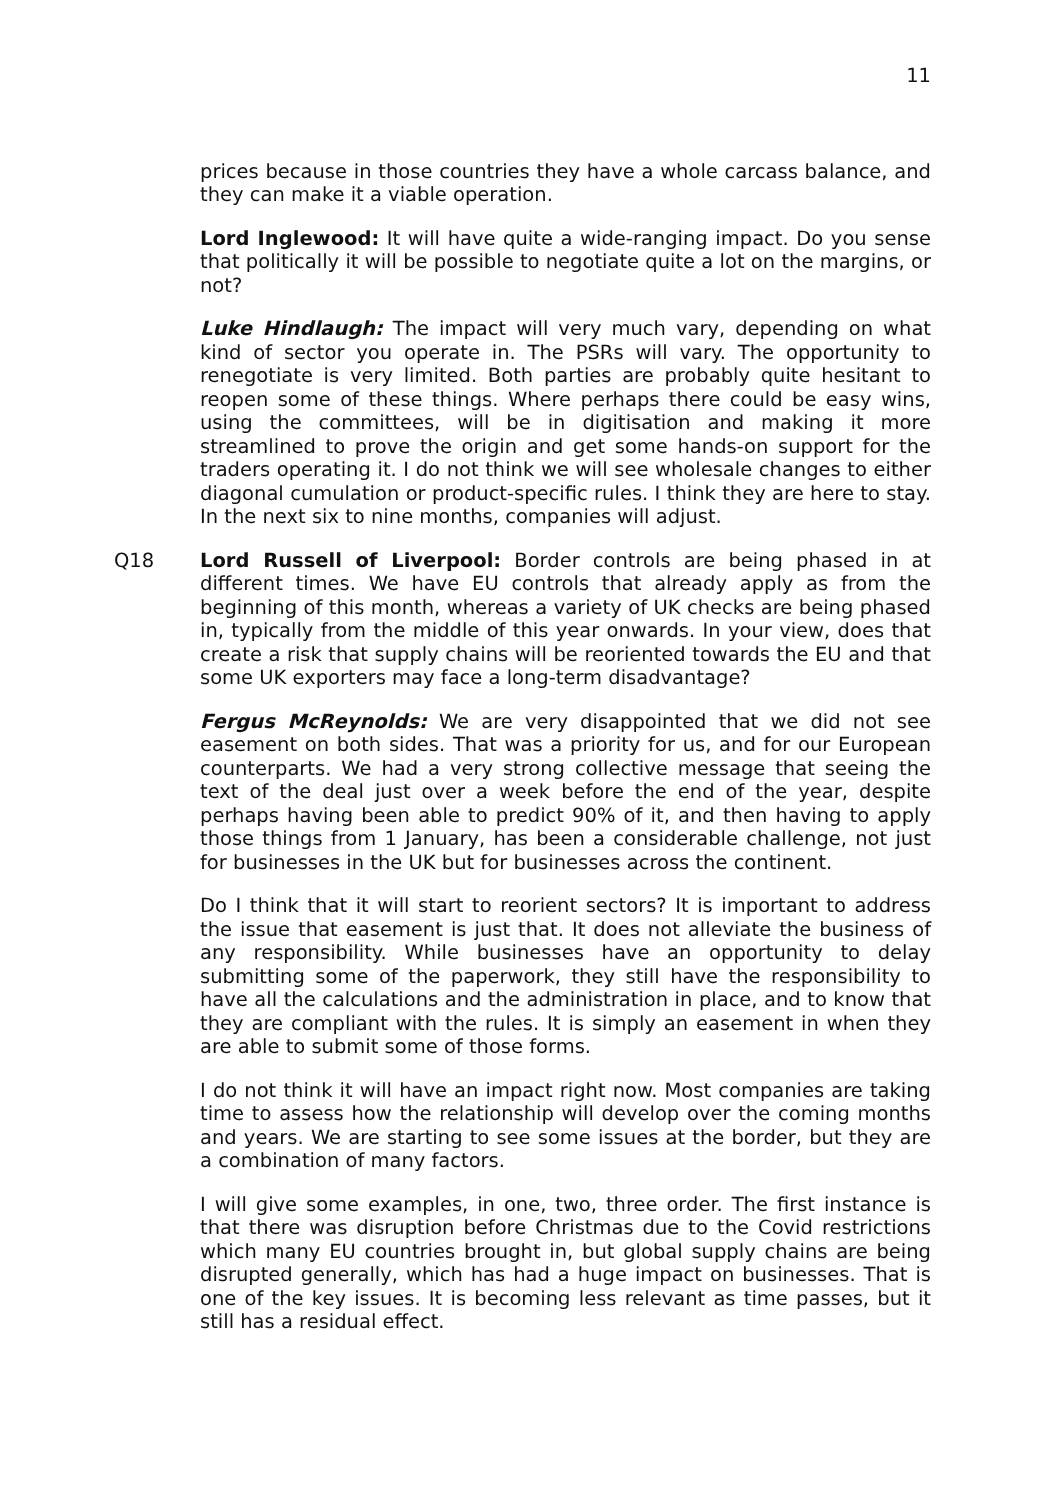11
prices because in those countries they have a whole carcass balance, and they can make it a viable operation.
Lord Inglewood: It will have quite a wide-ranging impact. Do you sense that politically it will be possible to negotiate quite a lot on the margins, or not?
Luke Hindlaugh: The impact will very much vary, depending on what kind of sector you operate in. The PSRs will vary. The opportunity to renegotiate is very limited. Both parties are probably quite hesitant to reopen some of these things. Where perhaps there could be easy wins, using the committees, will be in digitisation and making it more streamlined to prove the origin and get some hands-on support for the traders operating it. I do not think we will see wholesale changes to either diagonal cumulation or product-specific rules. I think they are here to stay. In the next six to nine months, companies will adjust.
Q18 Lord Russell of Liverpool: Border controls are being phased in at different times. We have EU controls that already apply as from the beginning of this month, whereas a variety of UK checks are being phased in, typically from the middle of this year onwards. In your view, does that create a risk that supply chains will be reoriented towards the EU and that some UK exporters may face a long-term disadvantage?
Fergus McReynolds: We are very disappointed that we did not see easement on both sides. That was a priority for us, and for our European counterparts. We had a very strong collective message that seeing the text of the deal just over a week before the end of the year, despite perhaps having been able to predict 90% of it, and then having to apply those things from 1 January, has been a considerable challenge, not just for businesses in the UK but for businesses across the continent.
Do I think that it will start to reorient sectors? It is important to address the issue that easement is just that. It does not alleviate the business of any responsibility. While businesses have an opportunity to delay submitting some of the paperwork, they still have the responsibility to have all the calculations and the administration in place, and to know that they are compliant with the rules. It is simply an easement in when they are able to submit some of those forms.
I do not think it will have an impact right now. Most companies are taking time to assess how the relationship will develop over the coming months and years. We are starting to see some issues at the border, but they are a combination of many factors.
I will give some examples, in one, two, three order. The first instance is that there was disruption before Christmas due to the Covid restrictions which many EU countries brought in, but global supply chains are being disrupted generally, which has had a huge impact on businesses. That is one of the key issues. It is becoming less relevant as time passes, but it still has a residual effect.